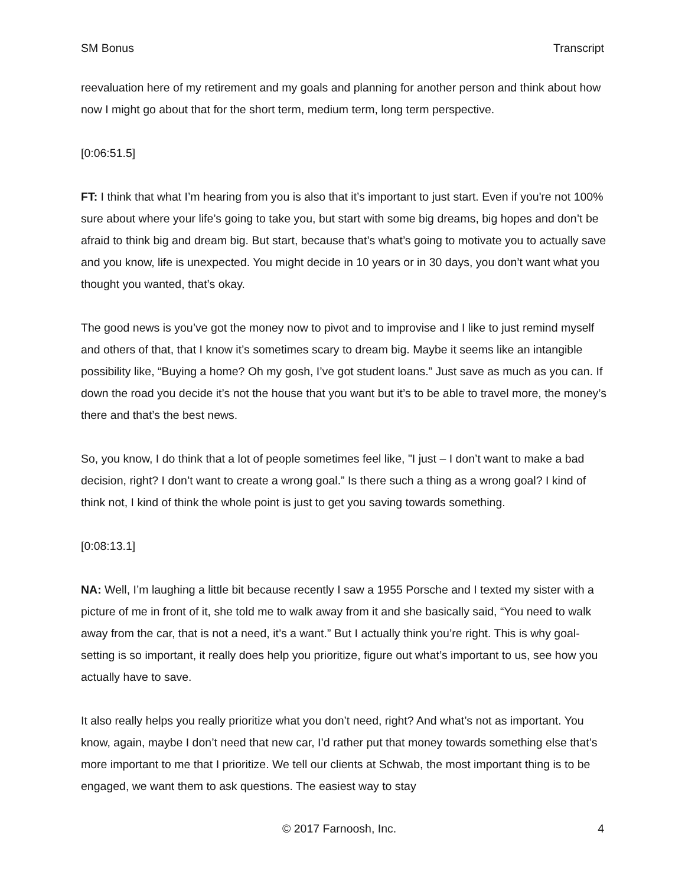SM Bonus Transcript
reevaluation here of my retirement and my goals and planning for another person and think about how now I might go about that for the short term, medium term, long term perspective.
[0:06:51.5]
FT: I think that what I’m hearing from you is also that it’s important to just start. Even if you're not 100% sure about where your life’s going to take you, but start with some big dreams, big hopes and don’t be afraid to think big and dream big. But start, because that’s what’s going to motivate you to actually save and you know, life is unexpected. You might decide in 10 years or in 30 days, you don’t want what you thought you wanted, that’s okay.
The good news is you’ve got the money now to pivot and to improvise and I like to just remind myself and others of that, that I know it’s sometimes scary to dream big. Maybe it seems like an intangible possibility like, “Buying a home? Oh my gosh, I’ve got student loans.” Just save as much as you can. If down the road you decide it’s not the house that you want but it’s to be able to travel more, the money’s there and that’s the best news.
So, you know, I do think that a lot of people sometimes feel like, "I just – I don’t want to make a bad decision, right? I don’t want to create a wrong goal.” Is there such a thing as a wrong goal? I kind of think not, I kind of think the whole point is just to get you saving towards something.
[0:08:13.1]
NA: Well, I’m laughing a little bit because recently I saw a 1955 Porsche and I texted my sister with a picture of me in front of it, she told me to walk away from it and she basically said, “You need to walk away from the car, that is not a need, it’s a want.” But I actually think you’re right. This is why goal-setting is so important, it really does help you prioritize, figure out what’s important to us, see how you actually have to save.
It also really helps you really prioritize what you don’t need, right? And what’s not as important. You know, again, maybe I don’t need that new car, I’d rather put that money towards something else that’s more important to me that I prioritize. We tell our clients at Schwab, the most important thing is to be engaged, we want them to ask questions. The easiest way to stay
© 2017 Farnoosh, Inc. 4